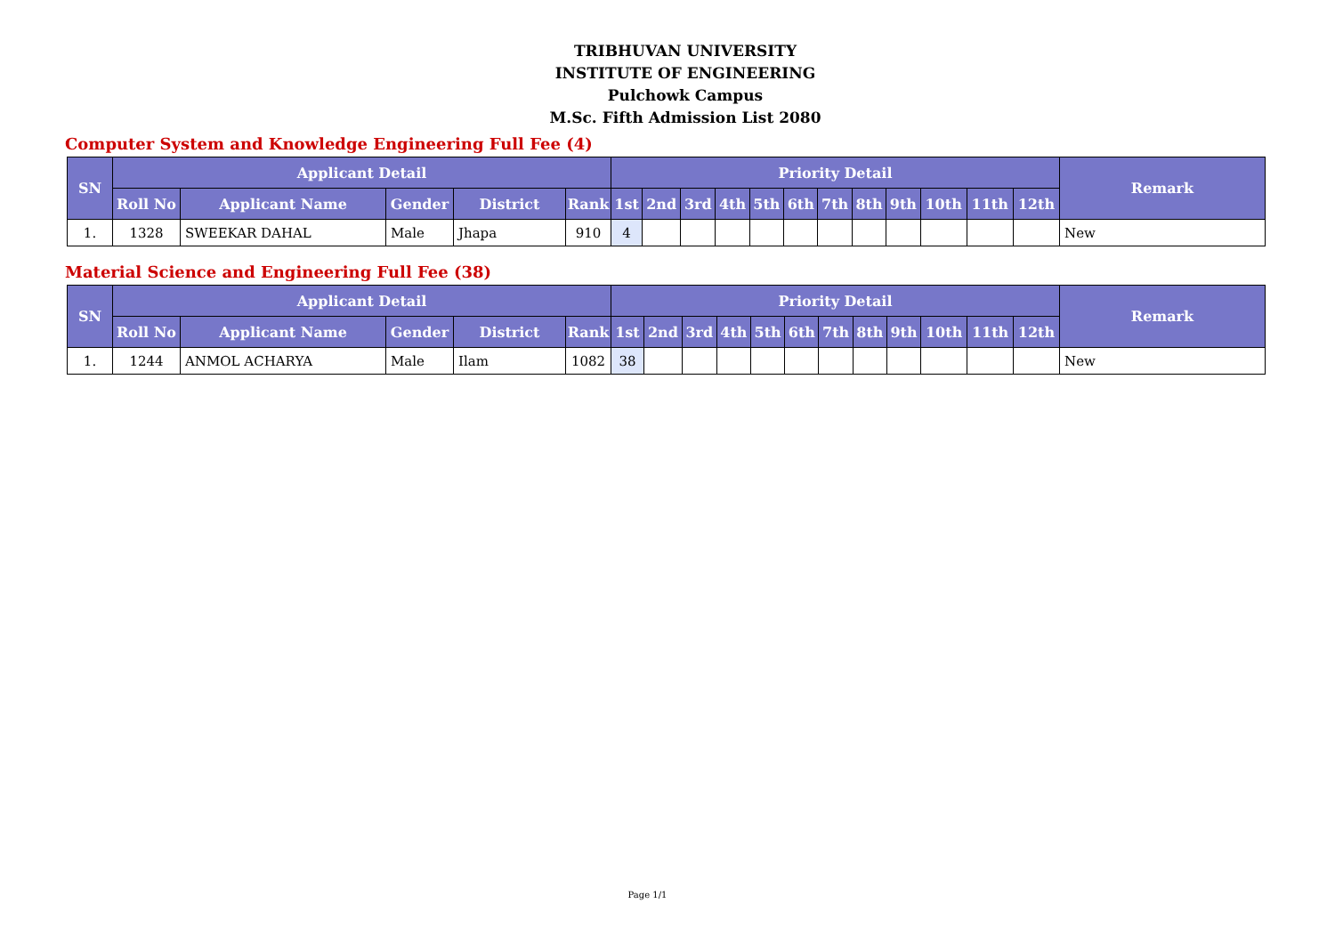TRIBHUVAN UNIVERSITY
INSTITUTE OF ENGINEERING
Pulchowk Campus
M.Sc. Fifth Admission List 2080
Computer System and Knowledge Engineering Full Fee (4)
| SN | Applicant Detail | | | | | Priority Detail | | | | | | | | | | | | Remark |
| --- | --- | --- | --- | --- | --- | --- | --- | --- | --- | --- | --- | --- | --- | --- | --- | --- | --- | --- |
| | Roll No | Applicant Name | Gender | District | Rank | 1st | 2nd | 3rd | 4th | 5th | 6th | 7th | 8th | 9th | 10th | 11th | 12th | |
| 1. | 1328 | SWEEKAR DAHAL | Male | Jhapa | 910 | 4 | | | | | | | | | | | | New |
Material Science and Engineering Full Fee (38)
| SN | Applicant Detail | | | | | Priority Detail | | | | | | | | | | | | Remark |
| --- | --- | --- | --- | --- | --- | --- | --- | --- | --- | --- | --- | --- | --- | --- | --- | --- | --- | --- |
| | Roll No | Applicant Name | Gender | District | Rank | 1st | 2nd | 3rd | 4th | 5th | 6th | 7th | 8th | 9th | 10th | 11th | 12th | |
| 1. | 1244 | ANMOL ACHARYA | Male | Ilam | 1082 | 38 | | | | | | | | | | | | New |
Page 1/1